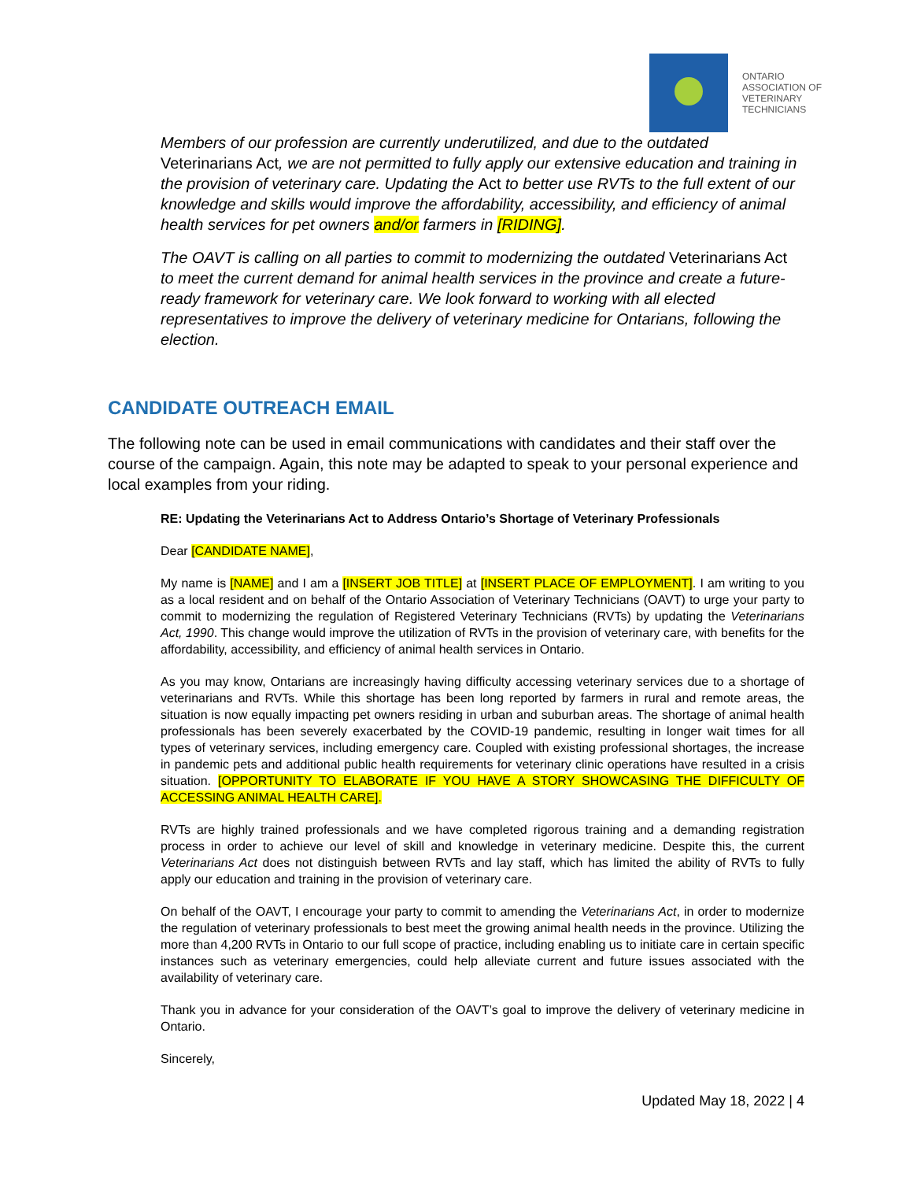ONTARIO
ASSOCIATION OF
VETERINARY
TECHNICIANS
Members of our profession are currently underutilized, and due to the outdated Veterinarians Act, we are not permitted to fully apply our extensive education and training in the provision of veterinary care. Updating the Act to better use RVTs to the full extent of our knowledge and skills would improve the affordability, accessibility, and efficiency of animal health services for pet owners and/or farmers in [RIDING].
The OAVT is calling on all parties to commit to modernizing the outdated Veterinarians Act to meet the current demand for animal health services in the province and create a future-ready framework for veterinary care. We look forward to working with all elected representatives to improve the delivery of veterinary medicine for Ontarians, following the election.
CANDIDATE OUTREACH EMAIL
The following note can be used in email communications with candidates and their staff over the course of the campaign. Again, this note may be adapted to speak to your personal experience and local examples from your riding.
RE: Updating the Veterinarians Act to Address Ontario’s Shortage of Veterinary Professionals
Dear [CANDIDATE NAME],
My name is [NAME] and I am a [INSERT JOB TITLE] at [INSERT PLACE OF EMPLOYMENT]. I am writing to you as a local resident and on behalf of the Ontario Association of Veterinary Technicians (OAVT) to urge your party to commit to modernizing the regulation of Registered Veterinary Technicians (RVTs) by updating the Veterinarians Act, 1990. This change would improve the utilization of RVTs in the provision of veterinary care, with benefits for the affordability, accessibility, and efficiency of animal health services in Ontario.
As you may know, Ontarians are increasingly having difficulty accessing veterinary services due to a shortage of veterinarians and RVTs. While this shortage has been long reported by farmers in rural and remote areas, the situation is now equally impacting pet owners residing in urban and suburban areas. The shortage of animal health professionals has been severely exacerbated by the COVID-19 pandemic, resulting in longer wait times for all types of veterinary services, including emergency care. Coupled with existing professional shortages, the increase in pandemic pets and additional public health requirements for veterinary clinic operations have resulted in a crisis situation. [OPPORTUNITY TO ELABORATE IF YOU HAVE A STORY SHOWCASING THE DIFFICULTY OF ACCESSING ANIMAL HEALTH CARE].
RVTs are highly trained professionals and we have completed rigorous training and a demanding registration process in order to achieve our level of skill and knowledge in veterinary medicine. Despite this, the current Veterinarians Act does not distinguish between RVTs and lay staff, which has limited the ability of RVTs to fully apply our education and training in the provision of veterinary care.
On behalf of the OAVT, I encourage your party to commit to amending the Veterinarians Act, in order to modernize the regulation of veterinary professionals to best meet the growing animal health needs in the province. Utilizing the more than 4,200 RVTs in Ontario to our full scope of practice, including enabling us to initiate care in certain specific instances such as veterinary emergencies, could help alleviate current and future issues associated with the availability of veterinary care.
Thank you in advance for your consideration of the OAVT’s goal to improve the delivery of veterinary medicine in Ontario.
Sincerely,
Updated May 18, 2022 | 4